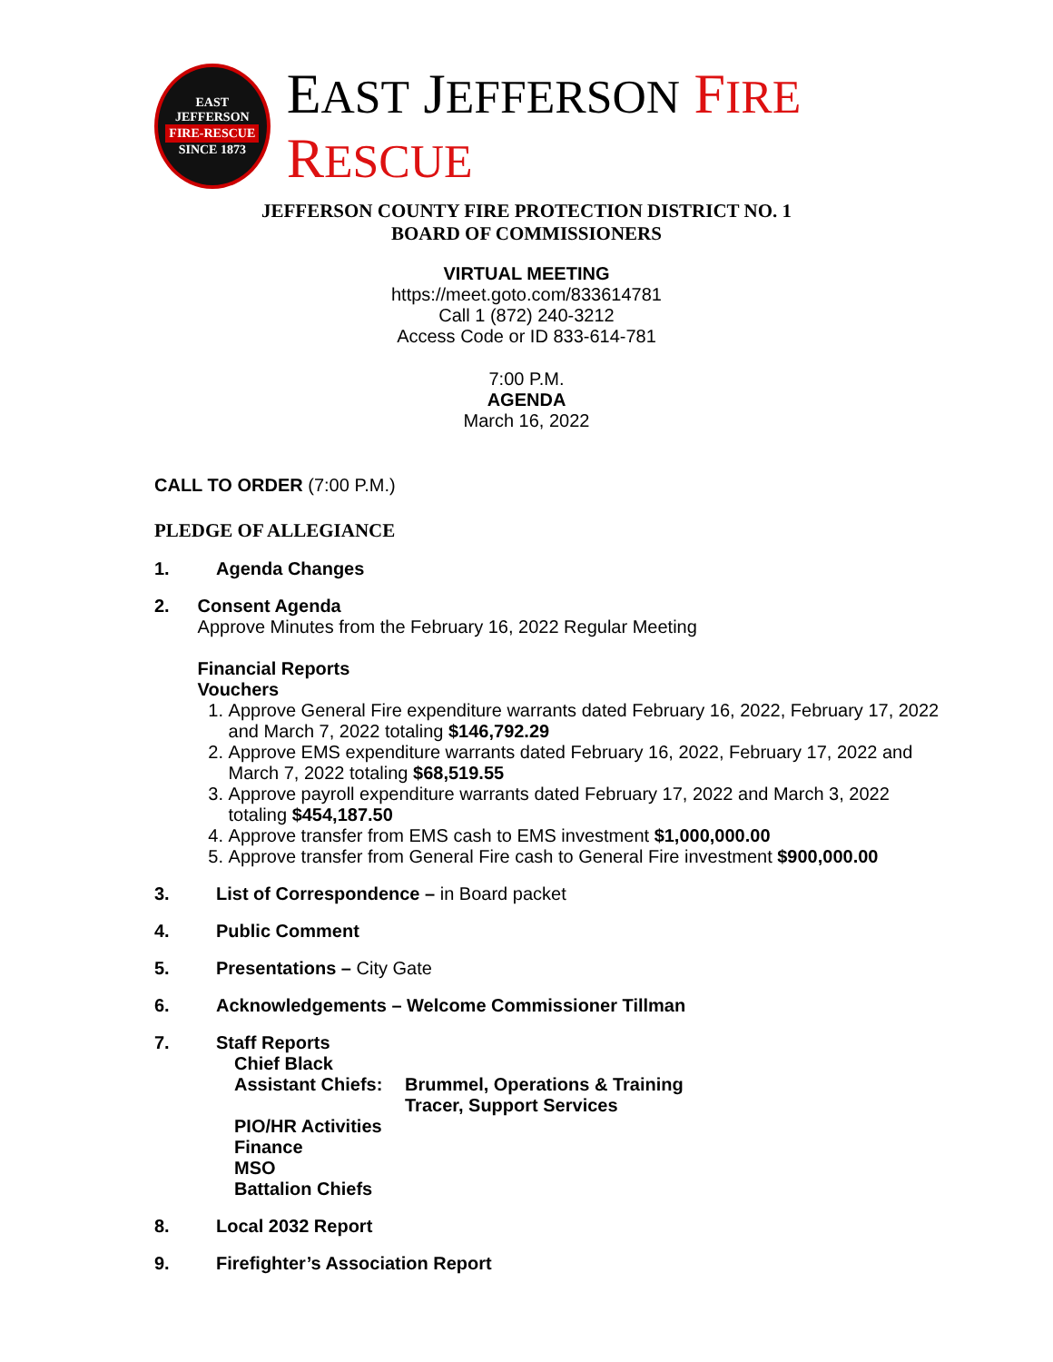EAST JEFFERSON
FIRE-RESCUE
SINCE 1873
EAST JEFFERSON FIRE RESCUE
JEFFERSON COUNTY FIRE PROTECTION DISTRICT NO. 1
BOARD OF COMMISSIONERS
VIRTUAL MEETING
https://meet.goto.com/833614781
Call 1 (872) 240-3212
Access Code or ID 833-614-781
7:00 P.M.
AGENDA
March 16, 2022
CALL TO ORDER (7:00 P.M.)
PLEDGE OF ALLEGIANCE
1. Agenda Changes
2. Consent Agenda
Approve Minutes from the February 16, 2022 Regular Meeting
Financial Reports
Vouchers
1. Approve General Fire expenditure warrants dated February 16, 2022, February 17, 2022 and March 7, 2022 totaling $146,792.29
2. Approve EMS expenditure warrants dated February 16, 2022, February 17, 2022 and March 7, 2022 totaling $68,519.55
3. Approve payroll expenditure warrants dated February 17, 2022 and March 3, 2022 totaling $454,187.50
4. Approve transfer from EMS cash to EMS investment $1,000,000.00
5. Approve transfer from General Fire cash to General Fire investment $900,000.00
3. List of Correspondence – in Board packet
4. Public Comment
5. Presentations – City Gate
6. Acknowledgements – Welcome Commissioner Tillman
7. Staff Reports
Chief Black
Assistant Chiefs: Brummel, Operations & Training
Tracer, Support Services
PIO/HR Activities
Finance
MSO
Battalion Chiefs
8. Local 2032 Report
9. Firefighter’s Association Report